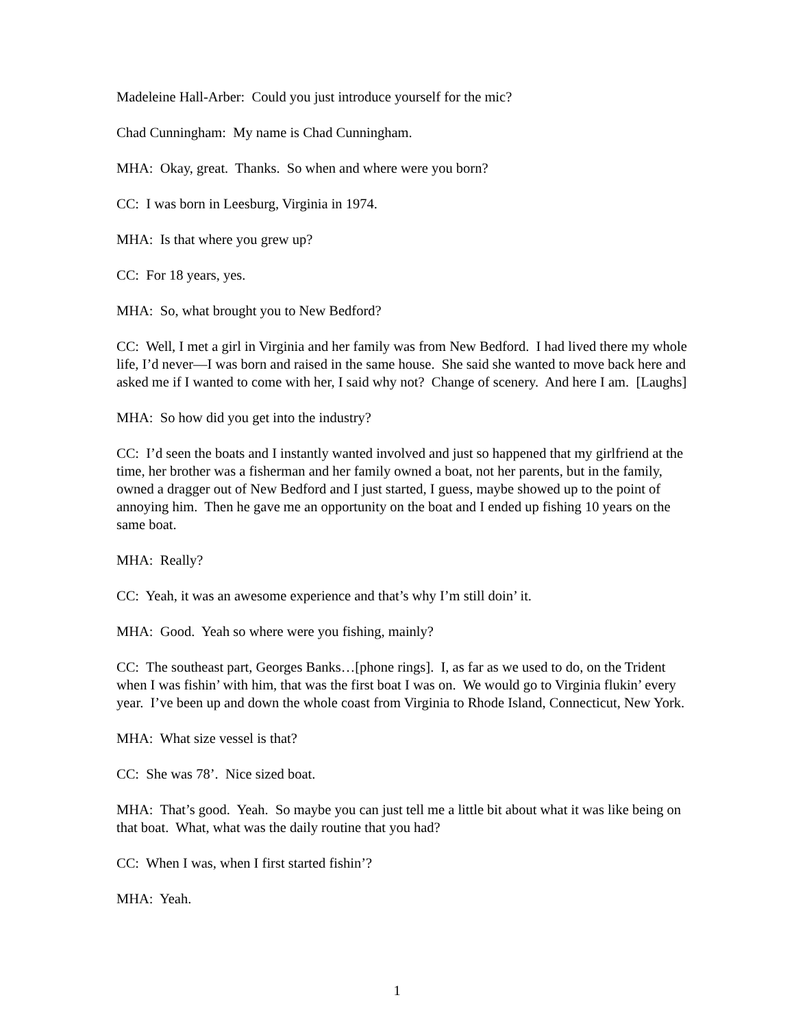Madeleine Hall-Arber: Could you just introduce yourself for the mic?
Chad Cunningham: My name is Chad Cunningham.
MHA: Okay, great. Thanks. So when and where were you born?
CC: I was born in Leesburg, Virginia in 1974.
MHA: Is that where you grew up?
CC: For 18 years, yes.
MHA: So, what brought you to New Bedford?
CC: Well, I met a girl in Virginia and her family was from New Bedford. I had lived there my whole life, I’d never—I was born and raised in the same house. She said she wanted to move back here and asked me if I wanted to come with her, I said why not? Change of scenery. And here I am. [Laughs]
MHA: So how did you get into the industry?
CC: I’d seen the boats and I instantly wanted involved and just so happened that my girlfriend at the time, her brother was a fisherman and her family owned a boat, not her parents, but in the family, owned a dragger out of New Bedford and I just started, I guess, maybe showed up to the point of annoying him. Then he gave me an opportunity on the boat and I ended up fishing 10 years on the same boat.
MHA: Really?
CC: Yeah, it was an awesome experience and that’s why I’m still doin’ it.
MHA: Good. Yeah so where were you fishing, mainly?
CC: The southeast part, Georges Banks…[phone rings]. I, as far as we used to do, on the Trident when I was fishin’ with him, that was the first boat I was on. We would go to Virginia flukin’ every year. I’ve been up and down the whole coast from Virginia to Rhode Island, Connecticut, New York.
MHA: What size vessel is that?
CC: She was 78’. Nice sized boat.
MHA: That’s good. Yeah. So maybe you can just tell me a little bit about what it was like being on that boat. What, what was the daily routine that you had?
CC: When I was, when I first started fishin’?
MHA: Yeah.
1